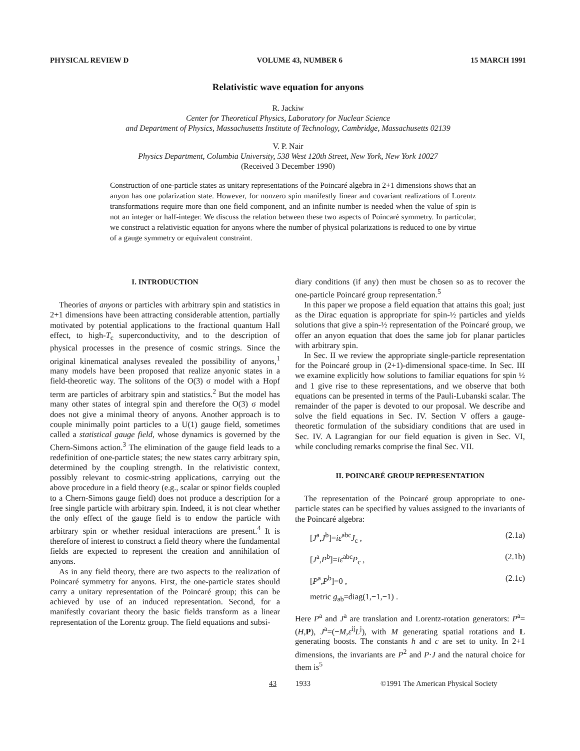PHYSICAL REVIEW D VOLUME 43, NUMBER 6 15 MARCH 1991
Relativistic wave equation for anyons
R. Jackiw
Center for Theoretical Physics, Laboratory for Nuclear Science
and Department of Physics, Massachusetts Institute of Technology, Cambridge, Massachusetts 02139
V. P. Nair
Physics Department, Columbia University, 538 West 120th Street, New York, New York 10027
(Received 3 December 1990)
Construction of one-particle states as unitary representations of the Poincaré algebra in 2+1 dimensions shows that an anyon has one polarization state. However, for nonzero spin manifestly linear and covariant realizations of Lorentz transformations require more than one field component, and an infinite number is needed when the value of spin is not an integer or half-integer. We discuss the relation between these two aspects of Poincaré symmetry. In particular, we construct a relativistic equation for anyons where the number of physical polarizations is reduced to one by virtue of a gauge symmetry or equivalent constraint.
I. INTRODUCTION
Theories of anyons or particles with arbitrary spin and statistics in 2+1 dimensions have been attracting considerable attention, partially motivated by potential applications to the fractional quantum Hall effect, to high-T<sub>c</sub> superconductivity, and to the description of physical processes in the presence of cosmic strings. Since the original kinematical analyses revealed the possibility of anyons,<sup>1</sup> many models have been proposed that realize anyonic states in a field-theoretic way. The solitons of the O(3) σ model with a Hopf term are particles of arbitrary spin and statistics.<sup>2</sup> But the model has many other states of integral spin and therefore the O(3) σ model does not give a minimal theory of anyons. Another approach is to couple minimally point particles to a U(1) gauge field, sometimes called a statistical gauge field, whose dynamics is governed by the Chern-Simons action.<sup>3</sup> The elimination of the gauge field leads to a redefinition of one-particle states; the new states carry arbitrary spin, determined by the coupling strength. In the relativistic context, possibly relevant to cosmic-string applications, carrying out the above procedure in a field theory (e.g., scalar or spinor fields coupled to a Chern-Simons gauge field) does not produce a description for a free single particle with arbitrary spin. Indeed, it is not clear whether the only effect of the gauge field is to endow the particle with arbitrary spin or whether residual interactions are present.<sup>4</sup> It is therefore of interest to construct a field theory where the fundamental fields are expected to represent the creation and annihilation of anyons.
As in any field theory, there are two aspects to the realization of Poincaré symmetry for anyons. First, the one-particle states should carry a unitary representation of the Poincaré group; this can be achieved by use of an induced representation. Second, for a manifestly covariant theory the basic fields transform as a linear representation of the Lorentz group. The field equations and subsi-
diary conditions (if any) then must be chosen so as to recover the one-particle Poincaré group representation.<sup>5</sup>
In this paper we propose a field equation that attains this goal; just as the Dirac equation is appropriate for spin-½ particles and yields solutions that give a spin-½ representation of the Poincaré group, we offer an anyon equation that does the same job for planar particles with arbitrary spin.
In Sec. II we review the appropriate single-particle representation for the Poincaré group in (2+1)-dimensional space-time. In Sec. III we examine explicitly how solutions to familiar equations for spin ½ and 1 give rise to these representations, and we observe that both equations can be presented in terms of the Pauli-Lubanski scalar. The remainder of the paper is devoted to our proposal. We describe and solve the field equations in Sec. IV. Section V offers a gauge-theoretic formulation of the subsidiary conditions that are used in Sec. IV. A Lagrangian for our field equation is given in Sec. VI, while concluding remarks comprise the final Sec. VII.
II. POINCARÉ GROUP REPRESENTATION
The representation of the Poincaré group appropriate to one-particle states can be specified by values assigned to the invariants of the Poincaré algebra:
[J<sup>a</sup>,J<sup>b</sup>]=iε<sup>abc</sup>J<sub>c</sub> , (2.1a)
[J<sup>a</sup>,P<sup>b</sup>]=iε<sup>abc</sup>P<sub>c</sub> , (2.1b)
[P<sup>a</sup>,P<sup>b</sup>]=0 , (2.1c)
metric g<sub>ab</sub>=diag(1,−1,−1) .
Here P<sup>a</sup> and J<sup>a</sup> are translation and Lorentz-rotation generators: P<sup>a</sup>=(H,P), J<sup>a</sup>=(−M,ε<sup>ij</sup>L<sup>j</sup>), with M generating spatial rotations and L generating boosts. The constants ħ and c are set to unity. In 2+1 dimensions, the invariants are P<sup>2</sup> and P·J and the natural choice for them is<sup>5</sup>
43 1933 ©1991 The American Physical Society